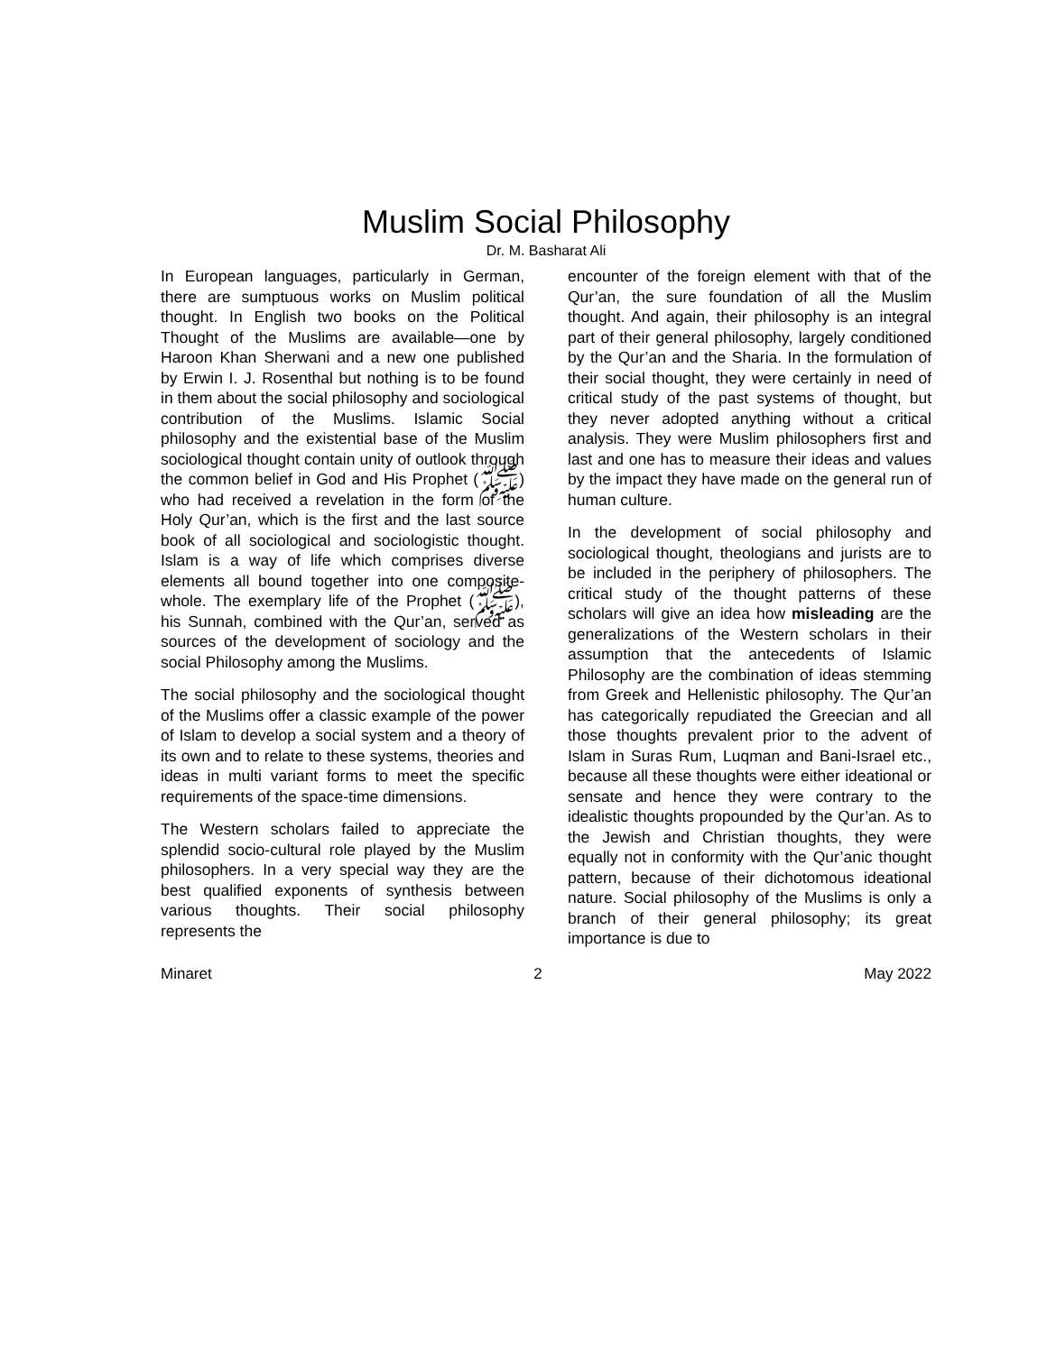Muslim Social Philosophy
Dr. M. Basharat Ali
In European languages, particularly in German, there are sumptuous works on Muslim political thought. In English two books on the Political Thought of the Muslims are available—one by Haroon Khan Sherwani and a new one published by Erwin I. J. Rosenthal but nothing is to be found in them about the social philosophy and sociological contribution of the Muslims. Islamic Social philosophy and the existential base of the Muslim sociological thought contain unity of outlook through the common belief in God and His Prophet (ﷺ) who had received a revelation in the form of the Holy Qur’an, which is the first and the last source book of all sociological and sociologistic thought. Islam is a way of life which comprises diverse elements all bound together into one composite-whole. The exemplary life of the Prophet (ﷺ), his Sunnah, combined with the Qur’an, served as sources of the development of sociology and the social Philosophy among the Muslims.
The social philosophy and the sociological thought of the Muslims offer a classic example of the power of Islam to develop a social system and a theory of its own and to relate to these systems, theories and ideas in multi variant forms to meet the specific requirements of the space-time dimensions.
The Western scholars failed to appreciate the splendid socio-cultural role played by the Muslim philosophers. In a very special way they are the best qualified exponents of synthesis between various thoughts. Their social philosophy represents the
encounter of the foreign element with that of the Qur’an, the sure foundation of all the Muslim thought. And again, their philosophy is an integral part of their general philosophy, largely conditioned by the Qur’an and the Sharia. In the formulation of their social thought, they were certainly in need of critical study of the past systems of thought, but they never adopted anything without a critical analysis. They were Muslim philosophers first and last and one has to measure their ideas and values by the impact they have made on the general run of human culture.
In the development of social philosophy and sociological thought, theologians and jurists are to be included in the periphery of philosophers. The critical study of the thought patterns of these scholars will give an idea how misleading are the generalizations of the Western scholars in their assumption that the antecedents of Islamic Philosophy are the combination of ideas stemming from Greek and Hellenistic philosophy. The Qur’an has categorically repudiated the Greecian and all those thoughts prevalent prior to the advent of Islam in Suras Rum, Luqman and Bani-Israel etc., because all these thoughts were either ideational or sensate and hence they were contrary to the idealistic thoughts propounded by the Qur’an. As to the Jewish and Christian thoughts, they were equally not in conformity with the Qur’anic thought pattern, because of their dichotomous ideational nature. Social philosophy of the Muslims is only a branch of their general philosophy; its great importance is due to
Minaret 2 May 2022